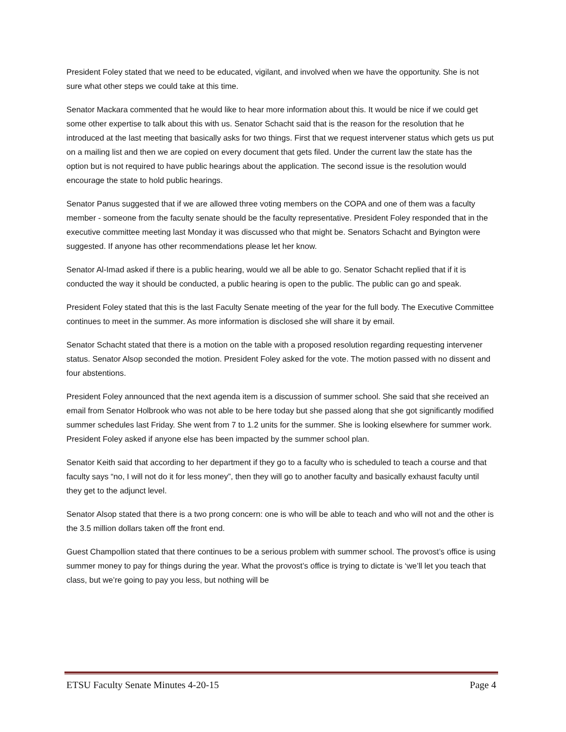President Foley stated that we need to be educated, vigilant, and involved when we have the opportunity. She is not sure what other steps we could take at this time.
Senator Mackara commented that he would like to hear more information about this. It would be nice if we could get some other expertise to talk about this with us. Senator Schacht said that is the reason for the resolution that he introduced at the last meeting that basically asks for two things. First that we request intervener status which gets us put on a mailing list and then we are copied on every document that gets filed. Under the current law the state has the option but is not required to have public hearings about the application. The second issue is the resolution would encourage the state to hold public hearings.
Senator Panus suggested that if we are allowed three voting members on the COPA and one of them was a faculty member - someone from the faculty senate should be the faculty representative. President Foley responded that in the executive committee meeting last Monday it was discussed who that might be. Senators Schacht and Byington were suggested. If anyone has other recommendations please let her know.
Senator Al-Imad asked if there is a public hearing, would we all be able to go. Senator Schacht replied that if it is conducted the way it should be conducted, a public hearing is open to the public. The public can go and speak.
President Foley stated that this is the last Faculty Senate meeting of the year for the full body. The Executive Committee continues to meet in the summer. As more information is disclosed she will share it by email.
Senator Schacht stated that there is a motion on the table with a proposed resolution regarding requesting intervener status. Senator Alsop seconded the motion. President Foley asked for the vote. The motion passed with no dissent and four abstentions.
President Foley announced that the next agenda item is a discussion of summer school. She said that she received an email from Senator Holbrook who was not able to be here today but she passed along that she got significantly modified summer schedules last Friday. She went from 7 to 1.2 units for the summer. She is looking elsewhere for summer work. President Foley asked if anyone else has been impacted by the summer school plan.
Senator Keith said that according to her department if they go to a faculty who is scheduled to teach a course and that faculty says “no, I will not do it for less money”, then they will go to another faculty and basically exhaust faculty until they get to the adjunct level.
Senator Alsop stated that there is a two prong concern: one is who will be able to teach and who will not and the other is the 3.5 million dollars taken off the front end.
Guest Champollion stated that there continues to be a serious problem with summer school. The provost’s office is using summer money to pay for things during the year. What the provost’s office is trying to dictate is ‘we’ll let you teach that class, but we’re going to pay you less, but nothing will be
ETSU Faculty Senate Minutes 4-20-15 Page 4